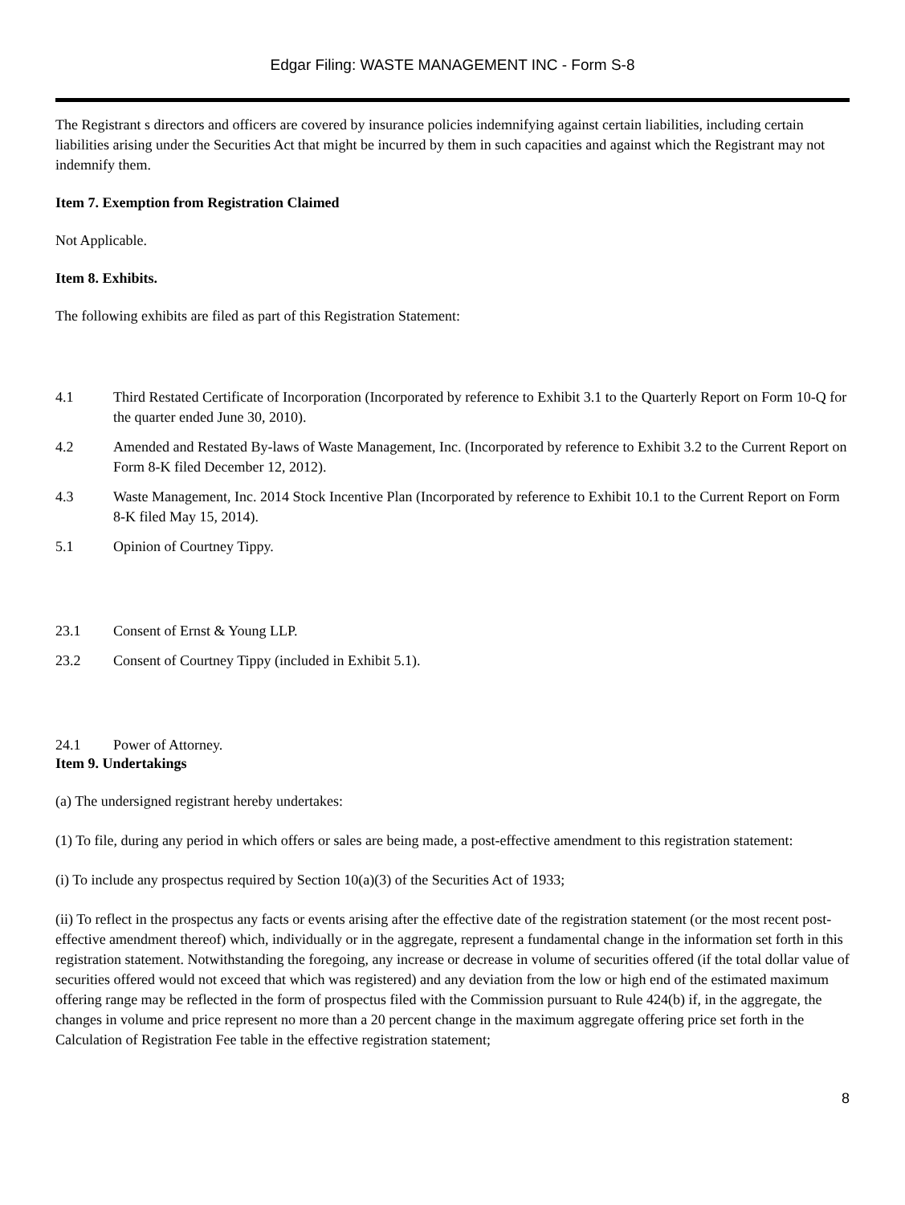Edgar Filing: WASTE MANAGEMENT INC - Form S-8
The Registrant s directors and officers are covered by insurance policies indemnifying against certain liabilities, including certain liabilities arising under the Securities Act that might be incurred by them in such capacities and against which the Registrant may not indemnify them.
Item 7. Exemption from Registration Claimed
Not Applicable.
Item 8. Exhibits.
The following exhibits are filed as part of this Registration Statement:
4.1 Third Restated Certificate of Incorporation (Incorporated by reference to Exhibit 3.1 to the Quarterly Report on Form 10-Q for the quarter ended June 30, 2010).
4.2 Amended and Restated By-laws of Waste Management, Inc. (Incorporated by reference to Exhibit 3.2 to the Current Report on Form 8-K filed December 12, 2012).
4.3 Waste Management, Inc. 2014 Stock Incentive Plan (Incorporated by reference to Exhibit 10.1 to the Current Report on Form 8-K filed May 15, 2014).
5.1 Opinion of Courtney Tippy.
23.1 Consent of Ernst & Young LLP.
23.2 Consent of Courtney Tippy (included in Exhibit 5.1).
24.1 Power of Attorney.
Item 9. Undertakings
(a) The undersigned registrant hereby undertakes:
(1) To file, during any period in which offers or sales are being made, a post-effective amendment to this registration statement:
(i) To include any prospectus required by Section 10(a)(3) of the Securities Act of 1933;
(ii) To reflect in the prospectus any facts or events arising after the effective date of the registration statement (or the most recent post-effective amendment thereof) which, individually or in the aggregate, represent a fundamental change in the information set forth in this registration statement. Notwithstanding the foregoing, any increase or decrease in volume of securities offered (if the total dollar value of securities offered would not exceed that which was registered) and any deviation from the low or high end of the estimated maximum offering range may be reflected in the form of prospectus filed with the Commission pursuant to Rule 424(b) if, in the aggregate, the changes in volume and price represent no more than a 20 percent change in the maximum aggregate offering price set forth in the Calculation of Registration Fee table in the effective registration statement;
8